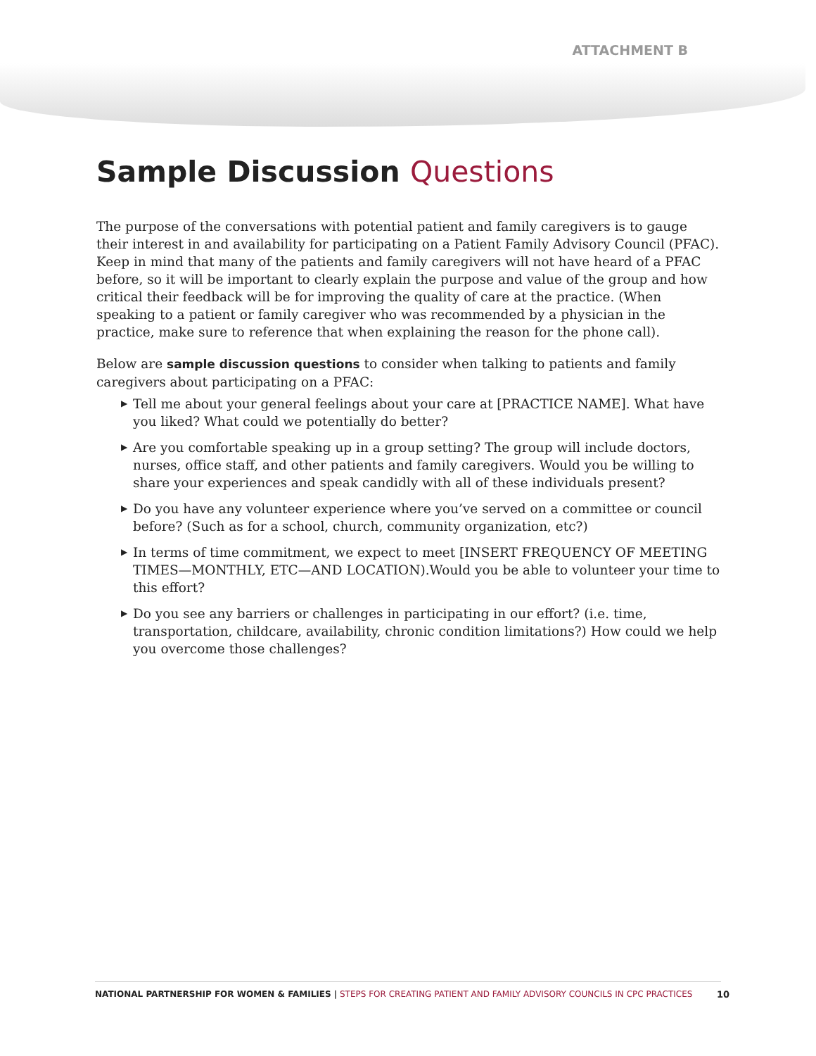ATTACHMENT B
Sample Discussion Questions
The purpose of the conversations with potential patient and family caregivers is to gauge their interest in and availability for participating on a Patient Family Advisory Council (PFAC). Keep in mind that many of the patients and family caregivers will not have heard of a PFAC before, so it will be important to clearly explain the purpose and value of the group and how critical their feedback will be for improving the quality of care at the practice. (When speaking to a patient or family caregiver who was recommended by a physician in the practice, make sure to reference that when explaining the reason for the phone call).
Below are sample discussion questions to consider when talking to patients and family caregivers about participating on a PFAC:
▶ Tell me about your general feelings about your care at [PRACTICE NAME]. What have you liked? What could we potentially do better?
▶ Are you comfortable speaking up in a group setting? The group will include doctors, nurses, office staff, and other patients and family caregivers. Would you be willing to share your experiences and speak candidly with all of these individuals present?
▶ Do you have any volunteer experience where you’ve served on a committee or council before? (Such as for a school, church, community organization, etc?)
▶ In terms of time commitment, we expect to meet [INSERT FREQUENCY OF MEETING TIMES—MONTHLY, ETC—AND LOCATION).Would you be able to volunteer your time to this effort?
▶ Do you see any barriers or challenges in participating in our effort? (i.e. time, transportation, childcare, availability, chronic condition limitations?) How could we help you overcome those challenges?
NATIONAL PARTNERSHIP FOR WOMEN & FAMILIES | STEPS FOR CREATING PATIENT AND FAMILY ADVISORY COUNCILS IN CPC PRACTICES 10